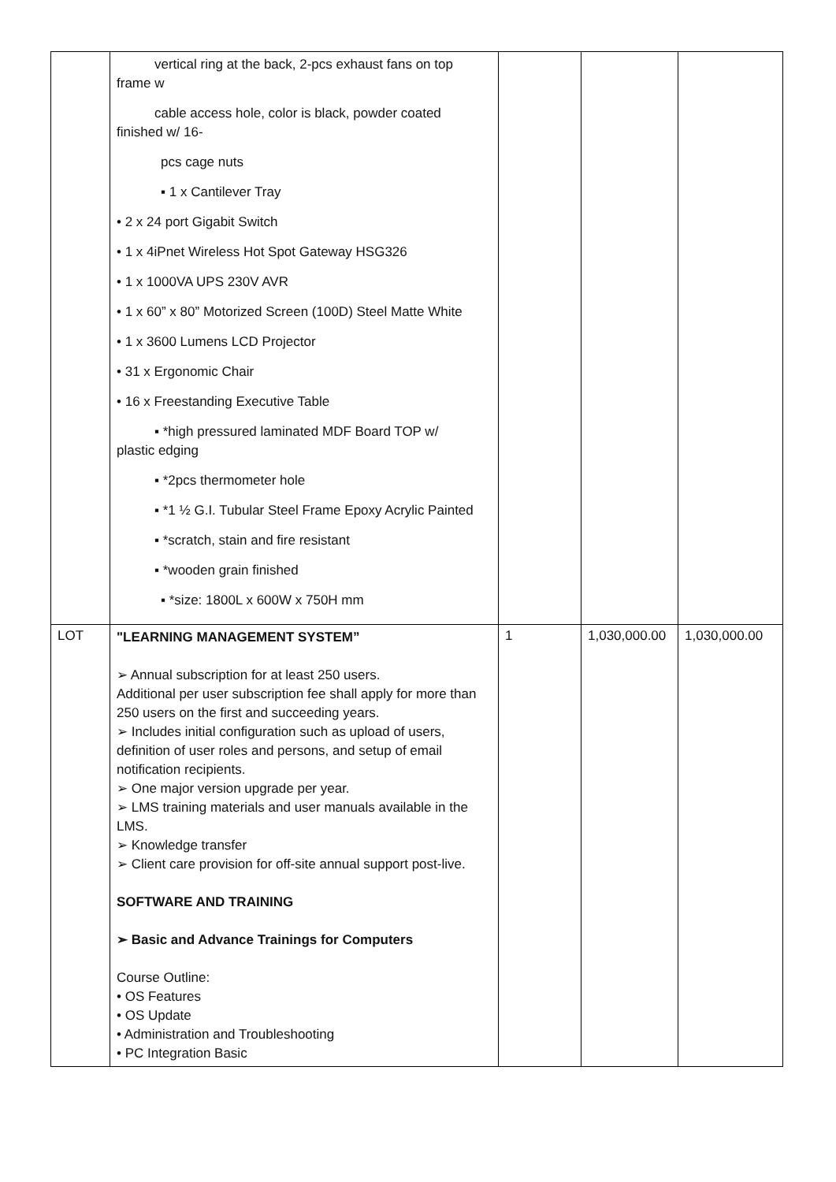| | vertical ring at the back, 2-pcs exhaust fans on top frame w cable access hole, color is black, powder coated finished w/ 16- pcs cage nuts ▪ 1 x Cantilever Tray • 2 x 24 port Gigabit Switch • 1 x 4iPnet Wireless Hot Spot Gateway HSG326 • 1 x 1000VA UPS 230V AVR • 1 x 60” x 80” Motorized Screen (100D) Steel Matte White • 1 x 3600 Lumens LCD Projector • 31 x Ergonomic Chair • 16 x Freestanding Executive Table ▪ *high pressured laminated MDF Board TOP w/ plastic edging ▪ *2pcs thermometer hole ▪ *1 ½ G.I. Tubular Steel Frame Epoxy Acrylic Painted ▪ *scratch, stain and fire resistant ▪ *wooden grain finished ▪ *size: 1800L x 600W x 750H mm | | | |
| LOT | "LEARNING MANAGEMENT SYSTEM” ➢ Annual subscription for at least 250 users. Additional per user subscription fee shall apply for more than 250 users on the first and succeeding years. ➢ Includes initial configuration such as upload of users, definition of user roles and persons, and setup of email notification recipients. ➢ One major version upgrade per year. ➢ LMS training materials and user manuals available in the LMS. ➢ Knowledge transfer ➢ Client care provision for off-site annual support post-live. SOFTWARE AND TRAINING ➢ Basic and Advance Trainings for Computers Course Outline: • OS Features • OS Update • Administration and Troubleshooting • PC Integration Basic | 1 | 1,030,000.00 | 1,030,000.00 |